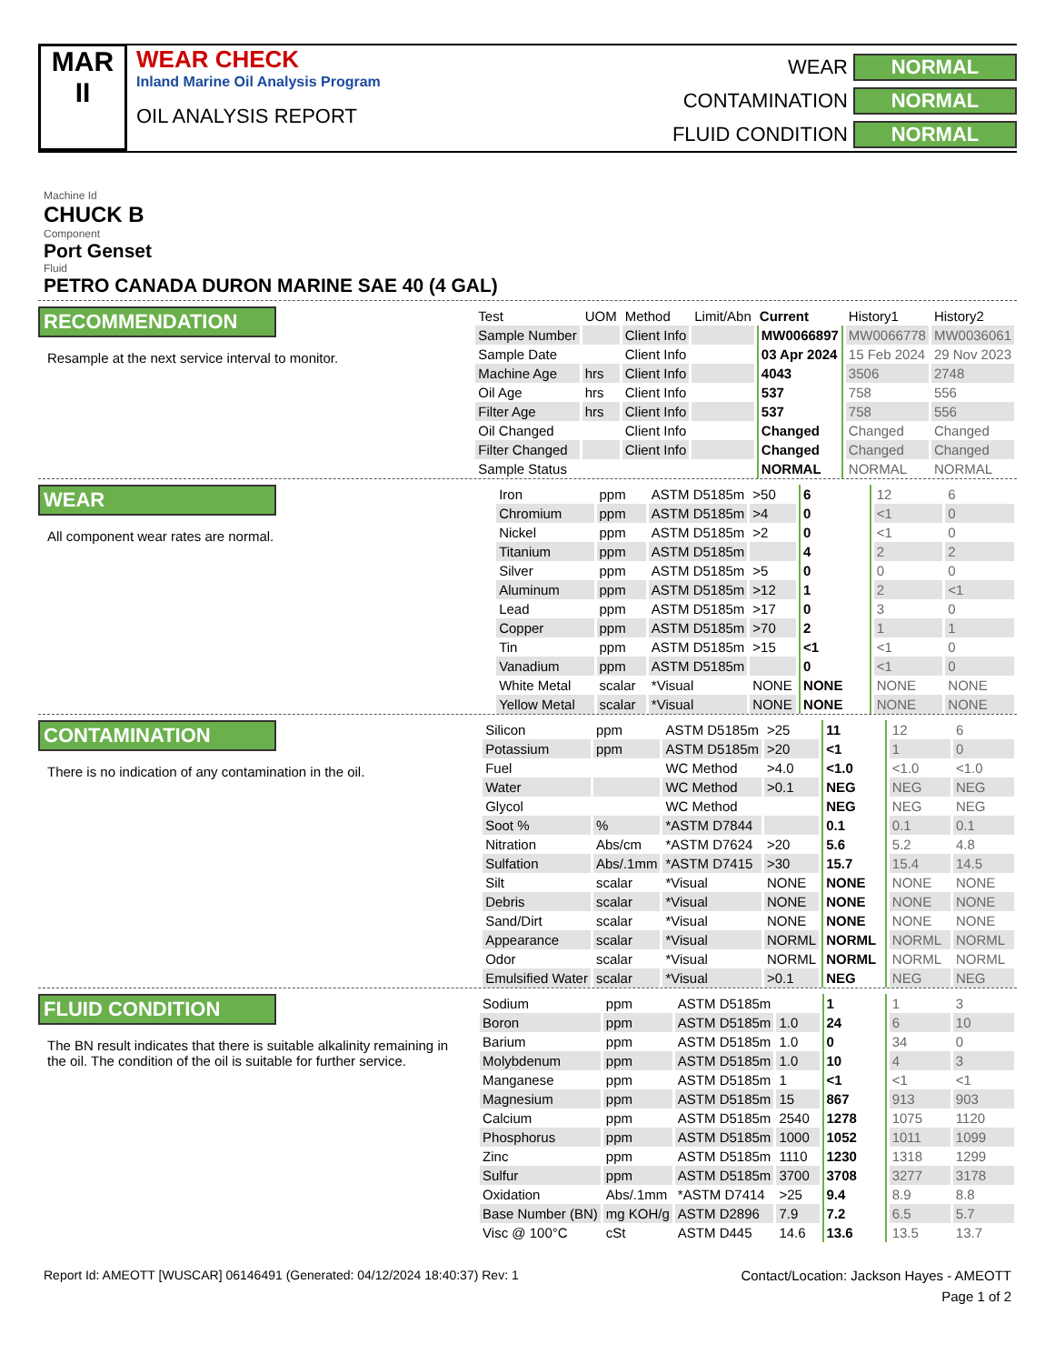MAR
II
WEAR CHECK
Inland Marine Oil Analysis Program
OIL ANALYSIS REPORT
WEAR
NORMAL
CONTAMINATION
NORMAL
FLUID CONDITION
NORMAL
Machine Id
CHUCK B
Component
Port Genset
Fluid
PETRO CANADA DURON MARINE SAE 40 (4 GAL)
RECOMMENDATION
Resample at the next service interval to monitor.
| Test | UOM | Method | Limit/Abn | Current | History1 | History2 |
| --- | --- | --- | --- | --- | --- | --- |
| Sample Number | | Client Info | | MW0066897 | MW0066778 | MW0036061 |
| Sample Date | | Client Info | | 03 Apr 2024 | 15 Feb 2024 | 29 Nov 2023 |
| Machine Age | hrs | Client Info | | 4043 | 3506 | 2748 |
| Oil Age | hrs | Client Info | | 537 | 758 | 556 |
| Filter Age | hrs | Client Info | | 537 | 758 | 556 |
| Oil Changed | | Client Info | | Changed | Changed | Changed |
| Filter Changed | | Client Info | | Changed | Changed | Changed |
| Sample Status | | | | NORMAL | NORMAL | NORMAL |
WEAR
All component wear rates are normal.
| Iron | ppm | ASTM D5185m | >50 | 6 | 12 | 6 |
| Chromium | ppm | ASTM D5185m | >4 | 0 | <1 | 0 |
| Nickel | ppm | ASTM D5185m | >2 | 0 | <1 | 0 |
| Titanium | ppm | ASTM D5185m | | 4 | 2 | 2 |
| Silver | ppm | ASTM D5185m | >5 | 0 | 0 | 0 |
| Aluminum | ppm | ASTM D5185m | >12 | 1 | 2 | <1 |
| Lead | ppm | ASTM D5185m | >17 | 0 | 3 | 0 |
| Copper | ppm | ASTM D5185m | >70 | 2 | 1 | 1 |
| Tin | ppm | ASTM D5185m | >15 | <1 | <1 | 0 |
| Vanadium | ppm | ASTM D5185m | | 0 | <1 | 0 |
| White Metal | scalar | *Visual | NONE | NONE | NONE | NONE |
| Yellow Metal | scalar | *Visual | NONE | NONE | NONE | NONE |
CONTAMINATION
There is no indication of any contamination in the oil.
| Silicon | ppm | ASTM D5185m | >25 | 11 | 12 | 6 |
| Potassium | ppm | ASTM D5185m | >20 | <1 | 1 | 0 |
| Fuel | | WC Method | >4.0 | <1.0 | <1.0 | <1.0 |
| Water | | WC Method | >0.1 | NEG | NEG | NEG |
| Glycol | | WC Method | | NEG | NEG | NEG |
| Soot % | % | *ASTM D7844 | | 0.1 | 0.1 | 0.1 |
| Nitration | Abs/cm | *ASTM D7624 | >20 | 5.6 | 5.2 | 4.8 |
| Sulfation | Abs/.1mm | *ASTM D7415 | >30 | 15.7 | 15.4 | 14.5 |
| Silt | scalar | *Visual | NONE | NONE | NONE | NONE |
| Debris | scalar | *Visual | NONE | NONE | NONE | NONE |
| Sand/Dirt | scalar | *Visual | NONE | NONE | NONE | NONE |
| Appearance | scalar | *Visual | NORML | NORML | NORML | NORML |
| Odor | scalar | *Visual | NORML | NORML | NORML | NORML |
| Emulsified Water | scalar | *Visual | >0.1 | NEG | NEG | NEG |
FLUID CONDITION
The BN result indicates that there is suitable alkalinity remaining in the oil. The condition of the oil is suitable for further service.
| Sodium | ppm | ASTM D5185m | | 1 | 1 | 3 |
| Boron | ppm | ASTM D5185m | 1.0 | 24 | 6 | 10 |
| Barium | ppm | ASTM D5185m | 1.0 | 0 | 34 | 0 |
| Molybdenum | ppm | ASTM D5185m | 1.0 | 10 | 4 | 3 |
| Manganese | ppm | ASTM D5185m | 1 | <1 | <1 | <1 |
| Magnesium | ppm | ASTM D5185m | 15 | 867 | 913 | 903 |
| Calcium | ppm | ASTM D5185m | 2540 | 1278 | 1075 | 1120 |
| Phosphorus | ppm | ASTM D5185m | 1000 | 1052 | 1011 | 1099 |
| Zinc | ppm | ASTM D5185m | 1110 | 1230 | 1318 | 1299 |
| Sulfur | ppm | ASTM D5185m | 3700 | 3708 | 3277 | 3178 |
| Oxidation | Abs/.1mm | *ASTM D7414 | >25 | 9.4 | 8.9 | 8.8 |
| Base Number (BN) | mg KOH/g | ASTM D2896 | 7.9 | 7.2 | 6.5 | 5.7 |
| Visc @ 100°C | cSt | ASTM D445 | 14.6 | 13.6 | 13.5 | 13.7 |
Report Id: AMEOTT [WUSCAR] 06146491 (Generated: 04/12/2024 18:40:37) Rev: 1
Contact/Location: Jackson Hayes - AMEOTT
Page 1 of 2